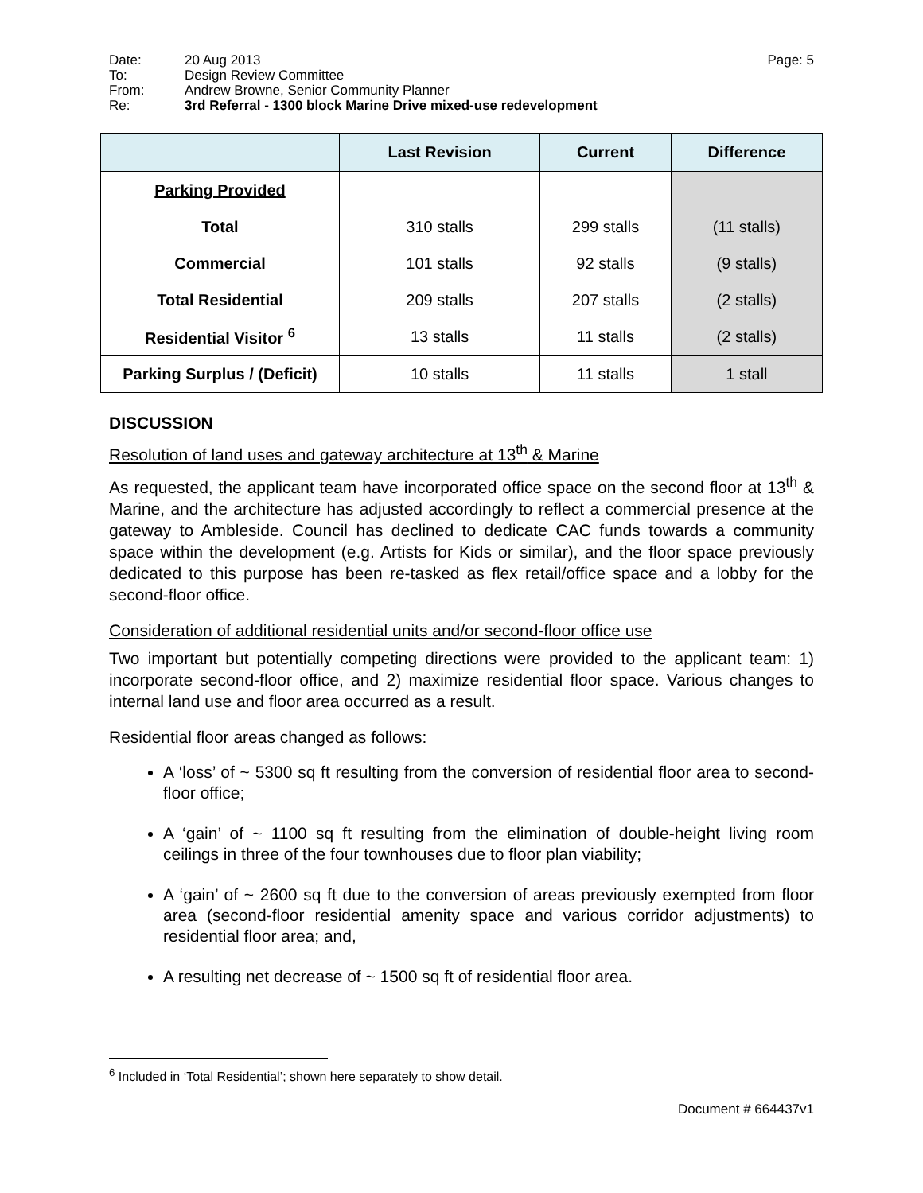Date: 20 Aug 2013 Page: 5
To: Design Review Committee
From: Andrew Browne, Senior Community Planner
Re: 3rd Referral - 1300 block Marine Drive mixed-use redevelopment
| | Last Revision | Current | Difference |
| --- | --- | --- | --- |
| Parking Provided | | | |
| Total | 310 stalls | 299 stalls | (11 stalls) |
| Commercial | 101 stalls | 92 stalls | (9 stalls) |
| Total Residential | 209 stalls | 207 stalls | (2 stalls) |
| Residential Visitor <sup>6</sup> | 13 stalls | 11 stalls | (2 stalls) |
| Parking Surplus / (Deficit) | 10 stalls | 11 stalls | 1 stall |
DISCUSSION
Resolution of land uses and gateway architecture at 13<sup>th</sup> & Marine
As requested, the applicant team have incorporated office space on the second floor at 13<sup>th</sup> & Marine, and the architecture has adjusted accordingly to reflect a commercial presence at the gateway to Ambleside. Council has declined to dedicate CAC funds towards a community space within the development (e.g. Artists for Kids or similar), and the floor space previously dedicated to this purpose has been re-tasked as flex retail/office space and a lobby for the second-floor office.
Consideration of additional residential units and/or second-floor office use
Two important but potentially competing directions were provided to the applicant team: 1) incorporate second-floor office, and 2) maximize residential floor space. Various changes to internal land use and floor area occurred as a result.
Residential floor areas changed as follows:
A ‘loss’ of ~ 5300 sq ft resulting from the conversion of residential floor area to second-floor office;
A ‘gain’ of ~ 1100 sq ft resulting from the elimination of double-height living room ceilings in three of the four townhouses due to floor plan viability;
A ‘gain’ of ~ 2600 sq ft due to the conversion of areas previously exempted from floor area (second-floor residential amenity space and various corridor adjustments) to residential floor area; and,
A resulting net decrease of ~ 1500 sq ft of residential floor area.
<sup>6</sup> Included in ‘Total Residential’; shown here separately to show detail.
Document # 664437v1